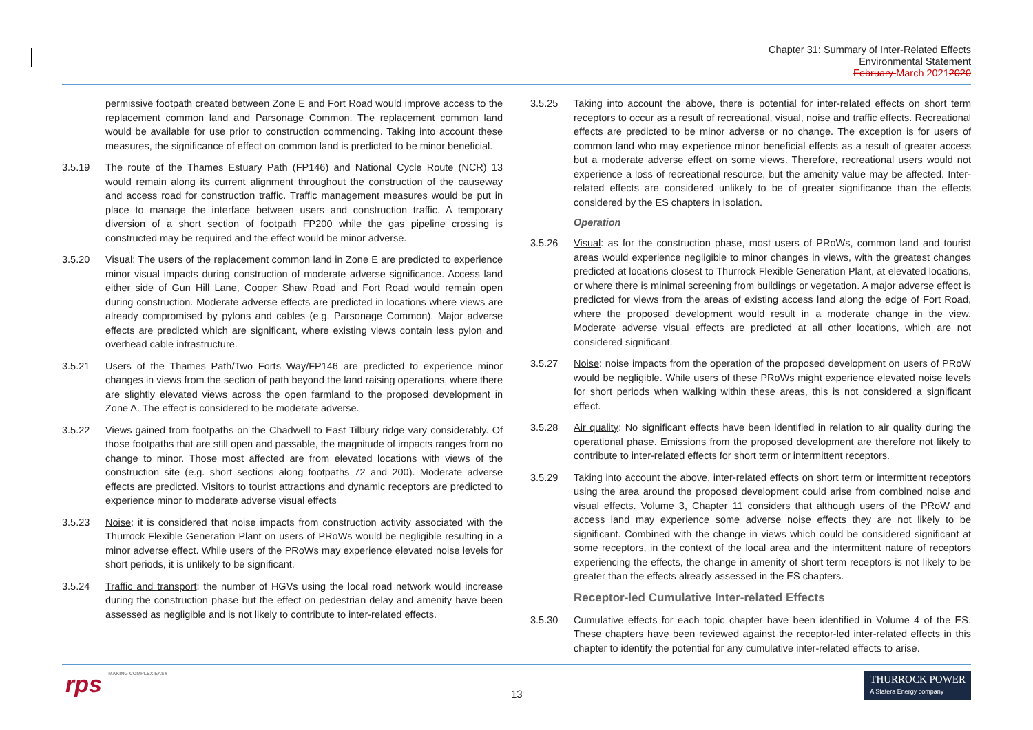Chapter 31: Summary of Inter-Related Effects
Environmental Statement
February March 20212020
permissive footpath created between Zone E and Fort Road would improve access to the replacement common land and Parsonage Common. The replacement common land would be available for use prior to construction commencing. Taking into account these measures, the significance of effect on common land is predicted to be minor beneficial.
3.5.19 The route of the Thames Estuary Path (FP146) and National Cycle Route (NCR) 13 would remain along its current alignment throughout the construction of the causeway and access road for construction traffic. Traffic management measures would be put in place to manage the interface between users and construction traffic. A temporary diversion of a short section of footpath FP200 while the gas pipeline crossing is constructed may be required and the effect would be minor adverse.
3.5.20 Visual: The users of the replacement common land in Zone E are predicted to experience minor visual impacts during construction of moderate adverse significance. Access land either side of Gun Hill Lane, Cooper Shaw Road and Fort Road would remain open during construction. Moderate adverse effects are predicted in locations where views are already compromised by pylons and cables (e.g. Parsonage Common). Major adverse effects are predicted which are significant, where existing views contain less pylon and overhead cable infrastructure.
3.5.21 Users of the Thames Path/Two Forts Way/FP146 are predicted to experience minor changes in views from the section of path beyond the land raising operations, where there are slightly elevated views across the open farmland to the proposed development in Zone A. The effect is considered to be moderate adverse.
3.5.22 Views gained from footpaths on the Chadwell to East Tilbury ridge vary considerably. Of those footpaths that are still open and passable, the magnitude of impacts ranges from no change to minor. Those most affected are from elevated locations with views of the construction site (e.g. short sections along footpaths 72 and 200). Moderate adverse effects are predicted. Visitors to tourist attractions and dynamic receptors are predicted to experience minor to moderate adverse visual effects
3.5.23 Noise: it is considered that noise impacts from construction activity associated with the Thurrock Flexible Generation Plant on users of PRoWs would be negligible resulting in a minor adverse effect. While users of the PRoWs may experience elevated noise levels for short periods, it is unlikely to be significant.
3.5.24 Traffic and transport: the number of HGVs using the local road network would increase during the construction phase but the effect on pedestrian delay and amenity have been assessed as negligible and is not likely to contribute to inter-related effects.
3.5.25 Taking into account the above, there is potential for inter-related effects on short term receptors to occur as a result of recreational, visual, noise and traffic effects. Recreational effects are predicted to be minor adverse or no change. The exception is for users of common land who may experience minor beneficial effects as a result of greater access but a moderate adverse effect on some views. Therefore, recreational users would not experience a loss of recreational resource, but the amenity value may be affected. Inter-related effects are considered unlikely to be of greater significance than the effects considered by the ES chapters in isolation.
Operation
3.5.26 Visual: as for the construction phase, most users of PRoWs, common land and tourist areas would experience negligible to minor changes in views, with the greatest changes predicted at locations closest to Thurrock Flexible Generation Plant, at elevated locations, or where there is minimal screening from buildings or vegetation. A major adverse effect is predicted for views from the areas of existing access land along the edge of Fort Road, where the proposed development would result in a moderate change in the view. Moderate adverse visual effects are predicted at all other locations, which are not considered significant.
3.5.27 Noise: noise impacts from the operation of the proposed development on users of PRoW would be negligible. While users of these PRoWs might experience elevated noise levels for short periods when walking within these areas, this is not considered a significant effect.
3.5.28 Air quality: No significant effects have been identified in relation to air quality during the operational phase. Emissions from the proposed development are therefore not likely to contribute to inter-related effects for short term or intermittent receptors.
3.5.29 Taking into account the above, inter-related effects on short term or intermittent receptors using the area around the proposed development could arise from combined noise and visual effects. Volume 3, Chapter 11 considers that although users of the PRoW and access land may experience some adverse noise effects they are not likely to be significant. Combined with the change in views which could be considered significant at some receptors, in the context of the local area and the intermittent nature of receptors experiencing the effects, the change in amenity of short term receptors is not likely to be greater than the effects already assessed in the ES chapters.
Receptor-led Cumulative Inter-related Effects
3.5.30 Cumulative effects for each topic chapter have been identified in Volume 4 of the ES. These chapters have been reviewed against the receptor-led inter-related effects in this chapter to identify the potential for any cumulative inter-related effects to arise.
rps MAKING COMPLEX EASY 13
THURROCK POWER
A Statera Energy company